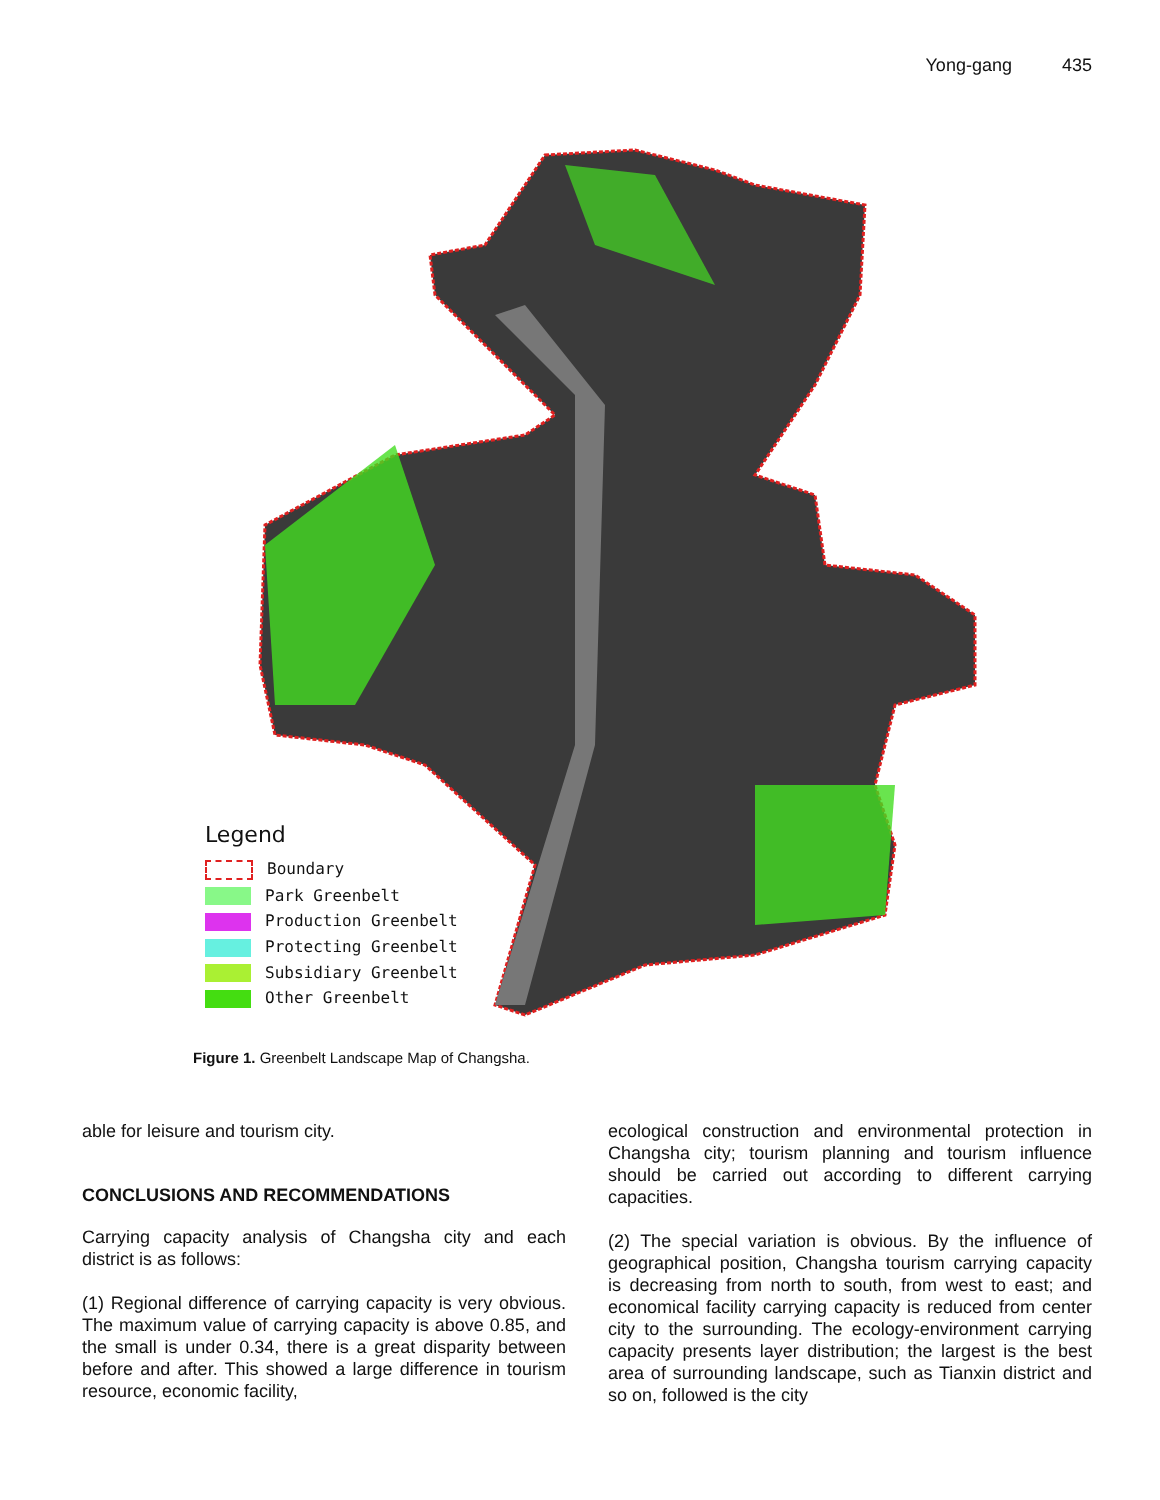Yong-gang 435
Legend
Boundary
Park Greenbelt
Production Greenbelt
Protecting Greenbelt
Subsidiary Greenbelt
Other Greenbelt
Figure 1. Greenbelt Landscape Map of Changsha.
able for leisure and tourism city.
CONCLUSIONS AND RECOMMENDATIONS
Carrying capacity analysis of Changsha city and each district is as follows:
(1) Regional difference of carrying capacity is very obvious. The maximum value of carrying capacity is above 0.85, and the small is under 0.34, there is a great disparity between before and after. This showed a large difference in tourism resource, economic facility,
ecological construction and environmental protection in Changsha city; tourism planning and tourism influence should be carried out according to different carrying capacities.
(2) The special variation is obvious. By the influence of geographical position, Changsha tourism carrying capacity is decreasing from north to south, from west to east; and economical facility carrying capacity is reduced from center city to the surrounding. The ecology-environment carrying capacity presents layer distribution; the largest is the best area of surrounding landscape, such as Tianxin district and so on, followed is the city